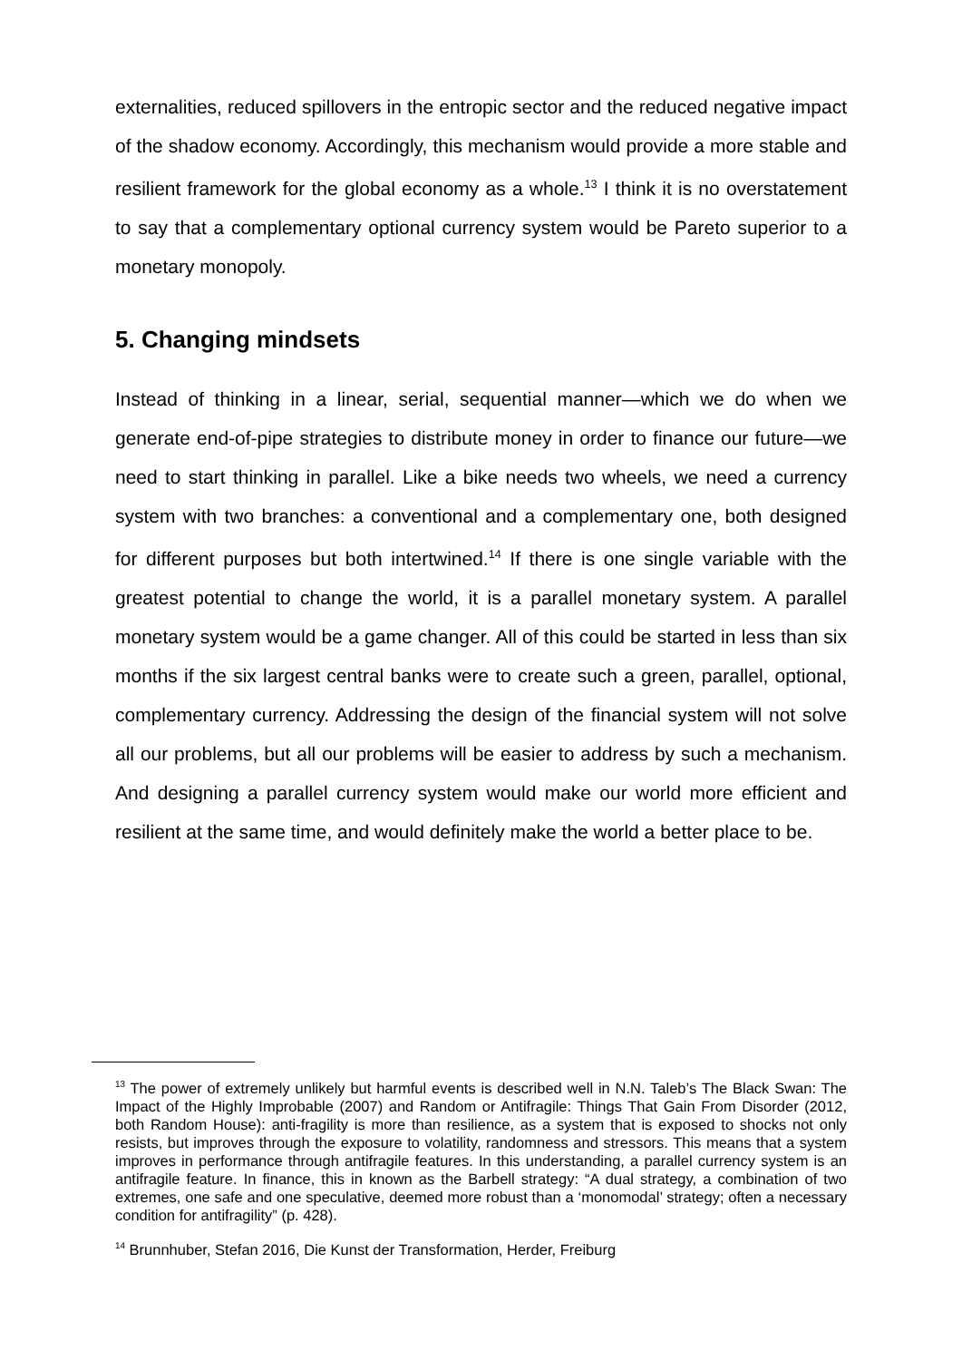externalities, reduced spillovers in the entropic sector and the reduced negative impact of the shadow economy. Accordingly, this mechanism would provide a more stable and resilient framework for the global economy as a whole.<sup>13</sup> I think it is no overstatement to say that a complementary optional currency system would be Pareto superior to a monetary monopoly.
5. Changing mindsets
Instead of thinking in a linear, serial, sequential manner—which we do when we generate end-of-pipe strategies to distribute money in order to finance our future—we need to start thinking in parallel. Like a bike needs two wheels, we need a currency system with two branches: a conventional and a complementary one, both designed for different purposes but both intertwined.<sup>14</sup> If there is one single variable with the greatest potential to change the world, it is a parallel monetary system. A parallel monetary system would be a game changer. All of this could be started in less than six months if the six largest central banks were to create such a green, parallel, optional, complementary currency. Addressing the design of the financial system will not solve all our problems, but all our problems will be easier to address by such a mechanism. And designing a parallel currency system would make our world more efficient and resilient at the same time, and would definitely make the world a better place to be.
<sup>13</sup> The power of extremely unlikely but harmful events is described well in N.N. Taleb’s The Black Swan: The Impact of the Highly Improbable (2007) and Random or Antifragile: Things That Gain From Disorder (2012, both Random House): anti-fragility is more than resilience, as a system that is exposed to shocks not only resists, but improves through the exposure to volatility, randomness and stressors. This means that a system improves in performance through antifragile features. In this understanding, a parallel currency system is an antifragile feature. In finance, this in known as the Barbell strategy: “A dual strategy, a combination of two extremes, one safe and one speculative, deemed more robust than a ‘monomodal’ strategy; often a necessary condition for antifragility” (p. 428).
<sup>14</sup> Brunnhuber, Stefan 2016, Die Kunst der Transformation, Herder, Freiburg